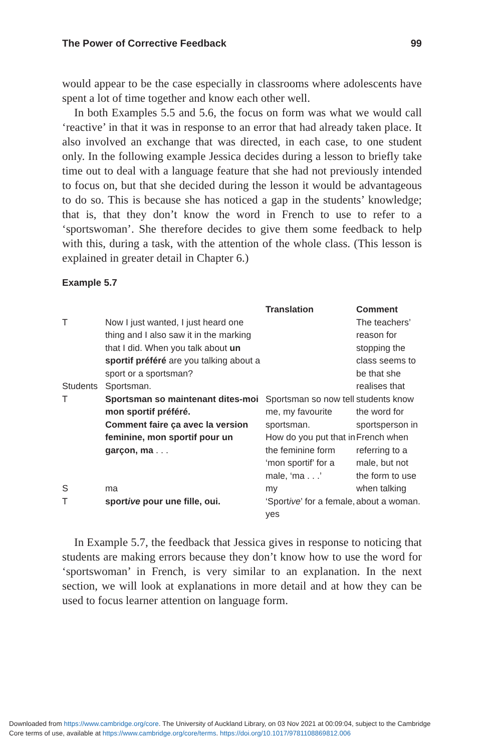The Power of Corrective Feedback 99
would appear to be the case especially in classrooms where adolescents have spent a lot of time together and know each other well.
In both Examples 5.5 and 5.6, the focus on form was what we would call ‘reactive’ in that it was in response to an error that had already taken place. It also involved an exchange that was directed, in each case, to one student only. In the following example Jessica decides during a lesson to briefly take time out to deal with a language feature that she had not previously intended to focus on, but that she decided during the lesson it would be advantageous to do so. This is because she has noticed a gap in the students’ knowledge; that is, that they don’t know the word in French to use to refer to a ‘sportswoman’. She therefore decides to give them some feedback to help with this, during a task, with the attention of the whole class. (This lesson is explained in greater detail in Chapter 6.)
Example 5.7
| | | Translation | Comment |
| --- | --- | --- | --- |
| T | Now I just wanted, I just heard one thing and I also saw it in the marking that I did. When you talk about un sportif préféré are you talking about a sport or a sportsman? | | The teachers’ reason for stopping the class seems to be that she realises that students know the word for sportsperson in French when referring to a male, but not the form to use when talking about a woman. |
| Students | Sportsman. | | |
| T | Sportsman so maintenant dites-moi mon sportif préféré. Comment faire ça avec la version feminine, mon sportif pour un garçon, ma . . . | Sportsman so now tell me, my favourite sportsman. How do you put that in the feminine form ‘mon sportif’ for a male, ‘ma . . .’ | |
| S | ma | my | |
| T | sport ive pour une fille, oui. | ‘Sport ive ’ for a female, yes | |
In Example 5.7, the feedback that Jessica gives in response to noticing that students are making errors because they don’t know how to use the word for ‘sportswoman’ in French, is very similar to an explanation. In the next section, we will look at explanations in more detail and at how they can be used to focus learner attention on language form.
Downloaded from https://www.cambridge.org/core. The University of Auckland Library, on 03 Nov 2021 at 00:09:04, subject to the Cambridge
Core terms of use, available at https://www.cambridge.org/core/terms. https://doi.org/10.1017/9781108869812.006